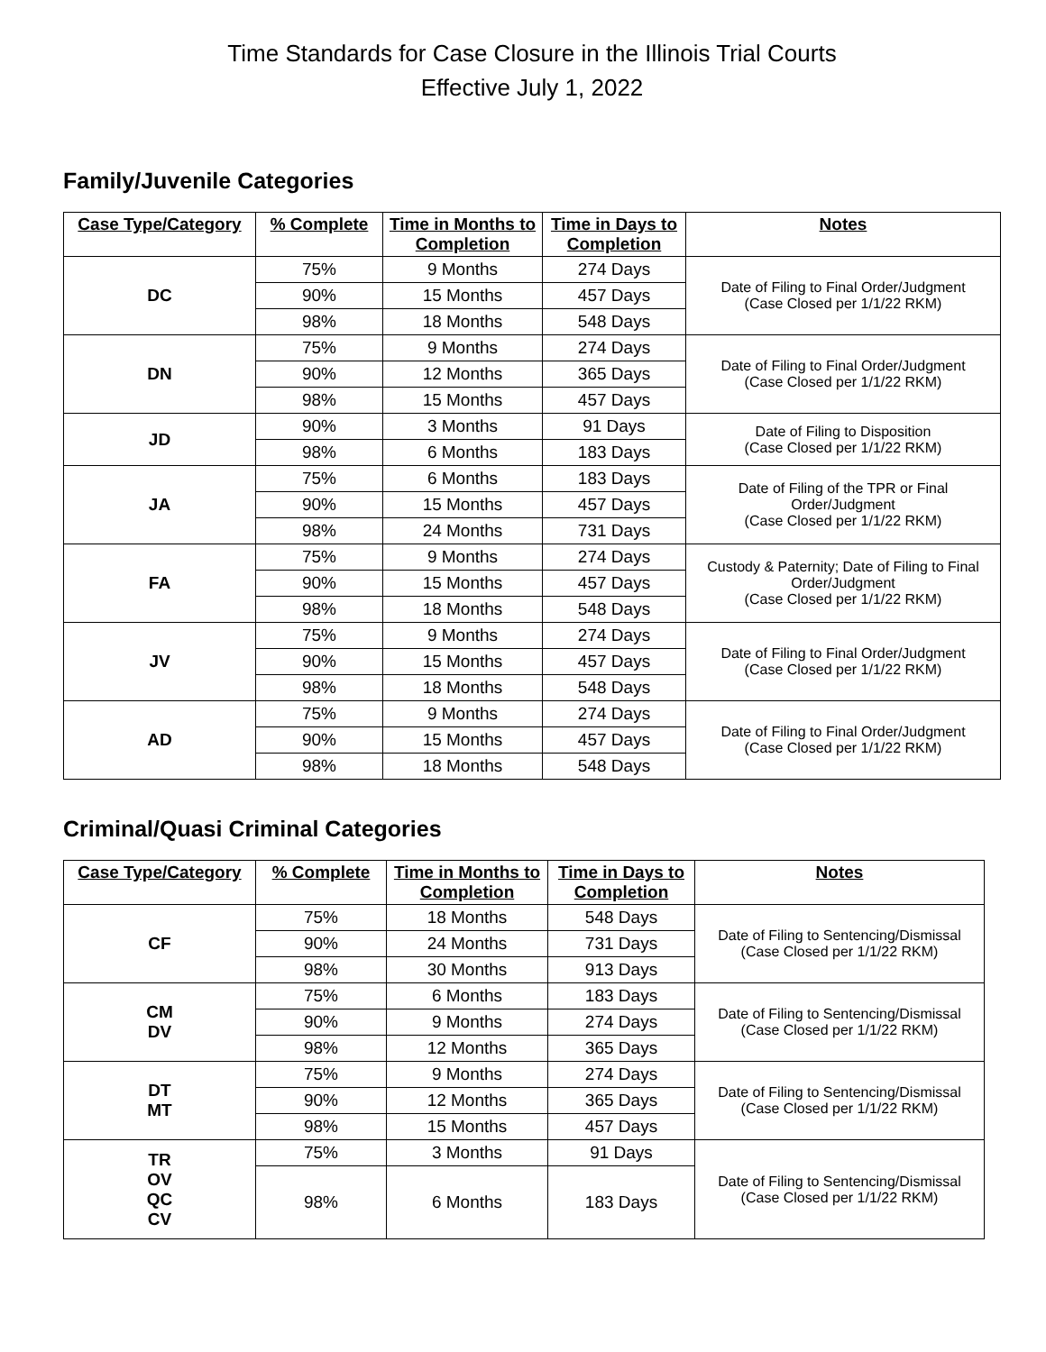Time Standards for Case Closure in the Illinois Trial Courts
Effective July 1, 2022
Family/Juvenile Categories
| Case Type/Category | % Complete | Time in Months to Completion | Time in Days to Completion | Notes |
| --- | --- | --- | --- | --- |
| DC | 75% | 9 Months | 274 Days | Date of Filing to Final Order/Judgment (Case Closed per 1/1/22 RKM) |
| | 90% | 15 Months | 457 Days | |
| | 98% | 18 Months | 548 Days | |
| DN | 75% | 9 Months | 274 Days | Date of Filing to Final Order/Judgment (Case Closed per 1/1/22 RKM) |
| | 90% | 12 Months | 365 Days | |
| | 98% | 15 Months | 457 Days | |
| JD | 90% | 3 Months | 91 Days | Date of Filing to Disposition (Case Closed per 1/1/22 RKM) |
| | 98% | 6 Months | 183 Days | |
| JA | 75% | 6 Months | 183 Days | Date of Filing of the TPR or Final Order/Judgment (Case Closed per 1/1/22 RKM) |
| | 90% | 15 Months | 457 Days | |
| | 98% | 24 Months | 731 Days | |
| FA | 75% | 9 Months | 274 Days | Custody & Paternity; Date of Filing to Final Order/Judgment (Case Closed per 1/1/22 RKM) |
| | 90% | 15 Months | 457 Days | |
| | 98% | 18 Months | 548 Days | |
| JV | 75% | 9 Months | 274 Days | Date of Filing to Final Order/Judgment (Case Closed per 1/1/22 RKM) |
| | 90% | 15 Months | 457 Days | |
| | 98% | 18 Months | 548 Days | |
| AD | 75% | 9 Months | 274 Days | Date of Filing to Final Order/Judgment (Case Closed per 1/1/22 RKM) |
| | 90% | 15 Months | 457 Days | |
| | 98% | 18 Months | 548 Days | |
Criminal/Quasi Criminal Categories
| Case Type/Category | % Complete | Time in Months to Completion | Time in Days to Completion | Notes |
| --- | --- | --- | --- | --- |
| CF | 75% | 18 Months | 548 Days | Date of Filing to Sentencing/Dismissal (Case Closed per 1/1/22 RKM) |
| | 90% | 24 Months | 731 Days | |
| | 98% | 30 Months | 913 Days | |
| CM DV | 75% | 6 Months | 183 Days | Date of Filing to Sentencing/Dismissal (Case Closed per 1/1/22 RKM) |
| | 90% | 9 Months | 274 Days | |
| | 98% | 12 Months | 365 Days | |
| DT MT | 75% | 9 Months | 274 Days | Date of Filing to Sentencing/Dismissal (Case Closed per 1/1/22 RKM) |
| | 90% | 12 Months | 365 Days | |
| | 98% | 15 Months | 457 Days | |
| TR OV QC CV | 75% | 3 Months | 91 Days | Date of Filing to Sentencing/Dismissal (Case Closed per 1/1/22 RKM) |
| | 98% | 6 Months | 183 Days | |